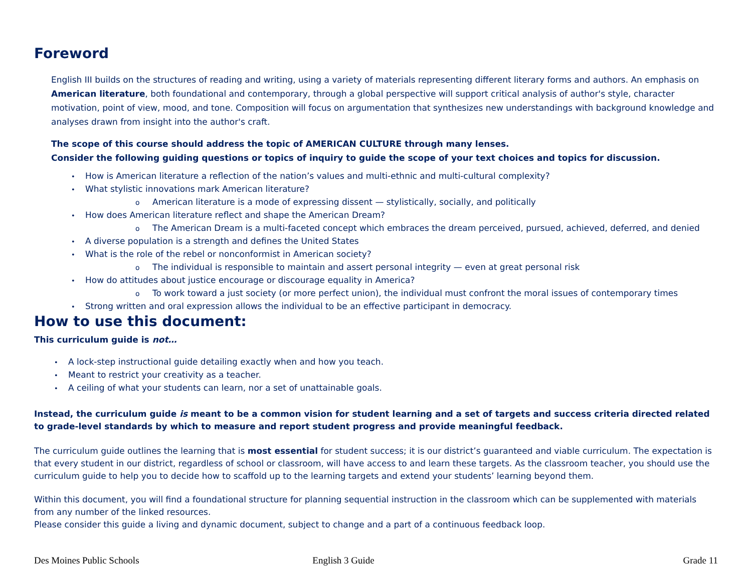Foreword
English III builds on the structures of reading and writing, using a variety of materials representing different literary forms and authors. An emphasis on American literature, both foundational and contemporary, through a global perspective will support critical analysis of author's style, character motivation, point of view, mood, and tone. Composition will focus on argumentation that synthesizes new understandings with background knowledge and analyses drawn from insight into the author's craft.
The scope of this course should address the topic of AMERICAN CULTURE through many lenses.
Consider the following guiding questions or topics of inquiry to guide the scope of your text choices and topics for discussion.
How is American literature a reflection of the nation’s values and multi-ethnic and multi-cultural complexity?
What stylistic innovations mark American literature?
American literature is a mode of expressing dissent — stylistically, socially, and politically
How does American literature reflect and shape the American Dream?
The American Dream is a multi-faceted concept which embraces the dream perceived, pursued, achieved, deferred, and denied
A diverse population is a strength and defines the United States
What is the role of the rebel or nonconformist in American society?
The individual is responsible to maintain and assert personal integrity — even at great personal risk
How do attitudes about justice encourage or discourage equality in America?
To work toward a just society (or more perfect union), the individual must confront the moral issues of contemporary times
Strong written and oral expression allows the individual to be an effective participant in democracy.
How to use this document:
This curriculum guide is not…
A lock-step instructional guide detailing exactly when and how you teach.
Meant to restrict your creativity as a teacher.
A ceiling of what your students can learn, nor a set of unattainable goals.
Instead, the curriculum guide is meant to be a common vision for student learning and a set of targets and success criteria directed related to grade-level standards by which to measure and report student progress and provide meaningful feedback.
The curriculum guide outlines the learning that is most essential for student success; it is our district’s guaranteed and viable curriculum. The expectation is that every student in our district, regardless of school or classroom, will have access to and learn these targets. As the classroom teacher, you should use the curriculum guide to help you to decide how to scaffold up to the learning targets and extend your students’ learning beyond them.
Within this document, you will find a foundational structure for planning sequential instruction in the classroom which can be supplemented with materials from any number of the linked resources.
Please consider this guide a living and dynamic document, subject to change and a part of a continuous feedback loop.
Des Moines Public Schools English 3 Guide Grade 11